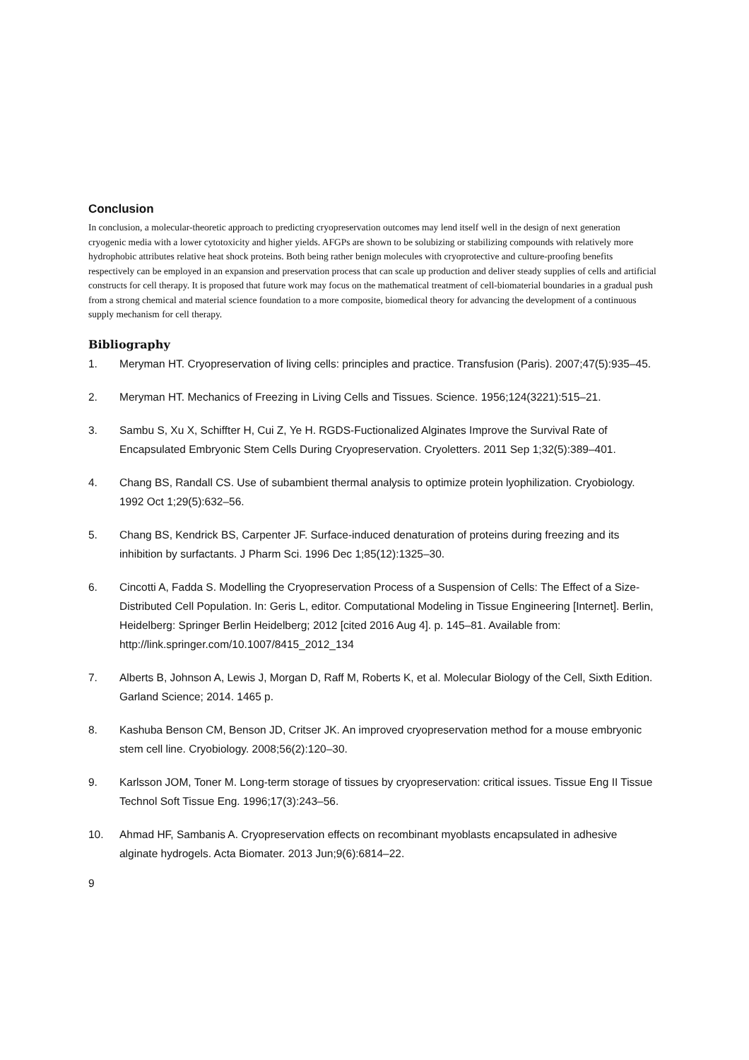Conclusion
In conclusion, a molecular-theoretic approach to predicting cryopreservation outcomes may lend itself well in the design of next generation cryogenic media with a lower cytotoxicity and higher yields. AFGPs are shown to be solubizing or stabilizing compounds with relatively more hydrophobic attributes relative heat shock proteins. Both being rather benign molecules with cryoprotective and culture-proofing benefits respectively can be employed in an expansion and preservation process that can scale up production and deliver steady supplies of cells and artificial constructs for cell therapy. It is proposed that future work may focus on the mathematical treatment of cell-biomaterial boundaries in a gradual push from a strong chemical and material science foundation to a more composite, biomedical theory for advancing the development of a continuous supply mechanism for cell therapy.
Bibliography
1. Meryman HT. Cryopreservation of living cells: principles and practice. Transfusion (Paris). 2007;47(5):935–45.
2. Meryman HT. Mechanics of Freezing in Living Cells and Tissues. Science. 1956;124(3221):515–21.
3. Sambu S, Xu X, Schiffter H, Cui Z, Ye H. RGDS-Fuctionalized Alginates Improve the Survival Rate of Encapsulated Embryonic Stem Cells During Cryopreservation. Cryoletters. 2011 Sep 1;32(5):389–401.
4. Chang BS, Randall CS. Use of subambient thermal analysis to optimize protein lyophilization. Cryobiology. 1992 Oct 1;29(5):632–56.
5. Chang BS, Kendrick BS, Carpenter JF. Surface-induced denaturation of proteins during freezing and its inhibition by surfactants. J Pharm Sci. 1996 Dec 1;85(12):1325–30.
6. Cincotti A, Fadda S. Modelling the Cryopreservation Process of a Suspension of Cells: The Effect of a Size-Distributed Cell Population. In: Geris L, editor. Computational Modeling in Tissue Engineering [Internet]. Berlin, Heidelberg: Springer Berlin Heidelberg; 2012 [cited 2016 Aug 4]. p. 145–81. Available from: http://link.springer.com/10.1007/8415_2012_134
7. Alberts B, Johnson A, Lewis J, Morgan D, Raff M, Roberts K, et al. Molecular Biology of the Cell, Sixth Edition. Garland Science; 2014. 1465 p.
8. Kashuba Benson CM, Benson JD, Critser JK. An improved cryopreservation method for a mouse embryonic stem cell line. Cryobiology. 2008;56(2):120–30.
9. Karlsson JOM, Toner M. Long-term storage of tissues by cryopreservation: critical issues. Tissue Eng II Tissue Technol Soft Tissue Eng. 1996;17(3):243–56.
10. Ahmad HF, Sambanis A. Cryopreservation effects on recombinant myoblasts encapsulated in adhesive alginate hydrogels. Acta Biomater. 2013 Jun;9(6):6814–22.
9